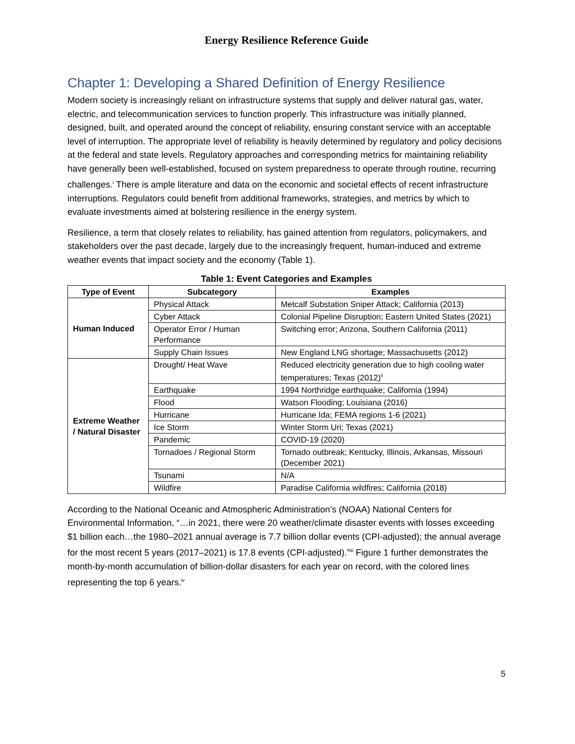Energy Resilience Reference Guide
Chapter 1: Developing a Shared Definition of Energy Resilience
Modern society is increasingly reliant on infrastructure systems that supply and deliver natural gas, water, electric, and telecommunication services to function properly. This infrastructure was initially planned, designed, built, and operated around the concept of reliability, ensuring constant service with an acceptable level of interruption. The appropriate level of reliability is heavily determined by regulatory and policy decisions at the federal and state levels. Regulatory approaches and corresponding metrics for maintaining reliability have generally been well-established, focused on system preparedness to operate through routine, recurring challenges.<sup>i</sup> There is ample literature and data on the economic and societal effects of recent infrastructure interruptions. Regulators could benefit from additional frameworks, strategies, and metrics by which to evaluate investments aimed at bolstering resilience in the energy system.
Resilience, a term that closely relates to reliability, has gained attention from regulators, policymakers, and stakeholders over the past decade, largely due to the increasingly frequent, human-induced and extreme weather events that impact society and the economy (Table 1).
Table 1: Event Categories and Examples
| Type of Event | Subcategory | Examples |
| --- | --- | --- |
| Human Induced | Physical Attack | Metcalf Substation Sniper Attack; California (2013) |
| | Cyber Attack | Colonial Pipeline Disruption; Eastern United States (2021) |
| | Operator Error / Human Performance | Switching error; Arizona, Southern California (2011) |
| | Supply Chain Issues | New England LNG shortage; Massachusetts (2012) |
| Extreme Weather / Natural Disaster | Drought/ Heat Wave | Reduced electricity generation due to high cooling water temperatures; Texas (2012)<sup>ii</sup> |
| | Earthquake | 1994 Northridge earthquake; California (1994) |
| | Flood | Watson Flooding; Louisiana (2016) |
| | Hurricane | Hurricane Ida; FEMA regions 1-6 (2021) |
| | Ice Storm | Winter Storm Uri; Texas (2021) |
| | Pandemic | COVID-19 (2020) |
| | Tornadoes / Regional Storm | Tornado outbreak; Kentucky, Illinois, Arkansas, Missouri (December 2021) |
| | Tsunami | N/A |
| | Wildfire | Paradise California wildfires; California (2018) |
According to the National Oceanic and Atmospheric Administration’s (NOAA) National Centers for Environmental Information, “…in 2021, there were 20 weather/climate disaster events with losses exceeding $1 billion each…the 1980–2021 annual average is 7.7 billion dollar events (CPI-adjusted); the annual average for the most recent 5 years (2017–2021) is 17.8 events (CPI-adjusted).”<sup>iii</sup> Figure 1 further demonstrates the month-by-month accumulation of billion-dollar disasters for each year on record, with the colored lines representing the top 6 years.<sup>iv</sup>
5